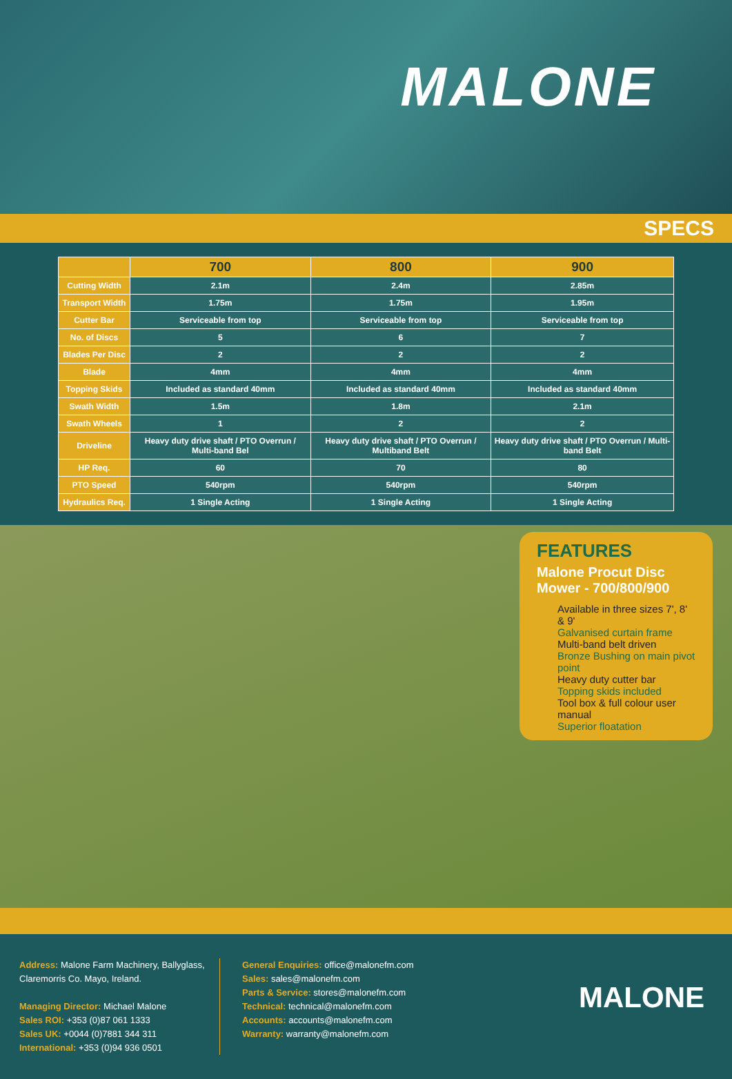MALONE
SPECS
| | 700 | 800 | 900 |
| --- | --- | --- | --- |
| Cutting Width | 2.1m | 2.4m | 2.85m |
| Transport Width | 1.75m | 1.75m | 1.95m |
| Cutter Bar | Serviceable from top | Serviceable from top | Serviceable from top |
| No. of Discs | 5 | 6 | 7 |
| Blades Per Disc | 2 | 2 | 2 |
| Blade | 4mm | 4mm | 4mm |
| Topping Skids | Included as standard 40mm | Included as standard 40mm | Included as standard 40mm |
| Swath Width | 1.5m | 1.8m | 2.1m |
| Swath Wheels | 1 | 2 | 2 |
| Driveline | Heavy duty drive shaft / PTO Overrun / Multi-band Bel | Heavy duty drive shaft / PTO Overrun / Multiband Belt | Heavy duty drive shaft / PTO Overrun / Multi-band Belt |
| HP Req. | 60 | 70 | 80 |
| PTO Speed | 540rpm | 540rpm | 540rpm |
| Hydraulics Req. | 1 Single Acting | 1 Single Acting | 1 Single Acting |
FEATURES
Malone Procut Disc Mower - 700/800/900
Available in three sizes 7', 8' & 9'
Galvanised curtain frame
Multi-band belt driven
Bronze Bushing on main pivot point
Heavy duty cutter bar
Topping skids included
Tool box & full colour user manual
Superior floatation
Address: Malone Farm Machinery, Ballyglass, Claremorris Co. Mayo, Ireland.
Managing Director: Michael Malone
Sales ROI: +353 (0)87 061 1333
Sales UK: +0044 (0)7881 344 311
International: +353 (0)94 936 0501
General Enquiries: office@malonefm.com
Sales: sales@malonefm.com
Parts & Service: stores@malonefm.com
Technical: technical@malonefm.com
Accounts: accounts@malonefm.com
Warranty: warranty@malonefm.com
MALONE